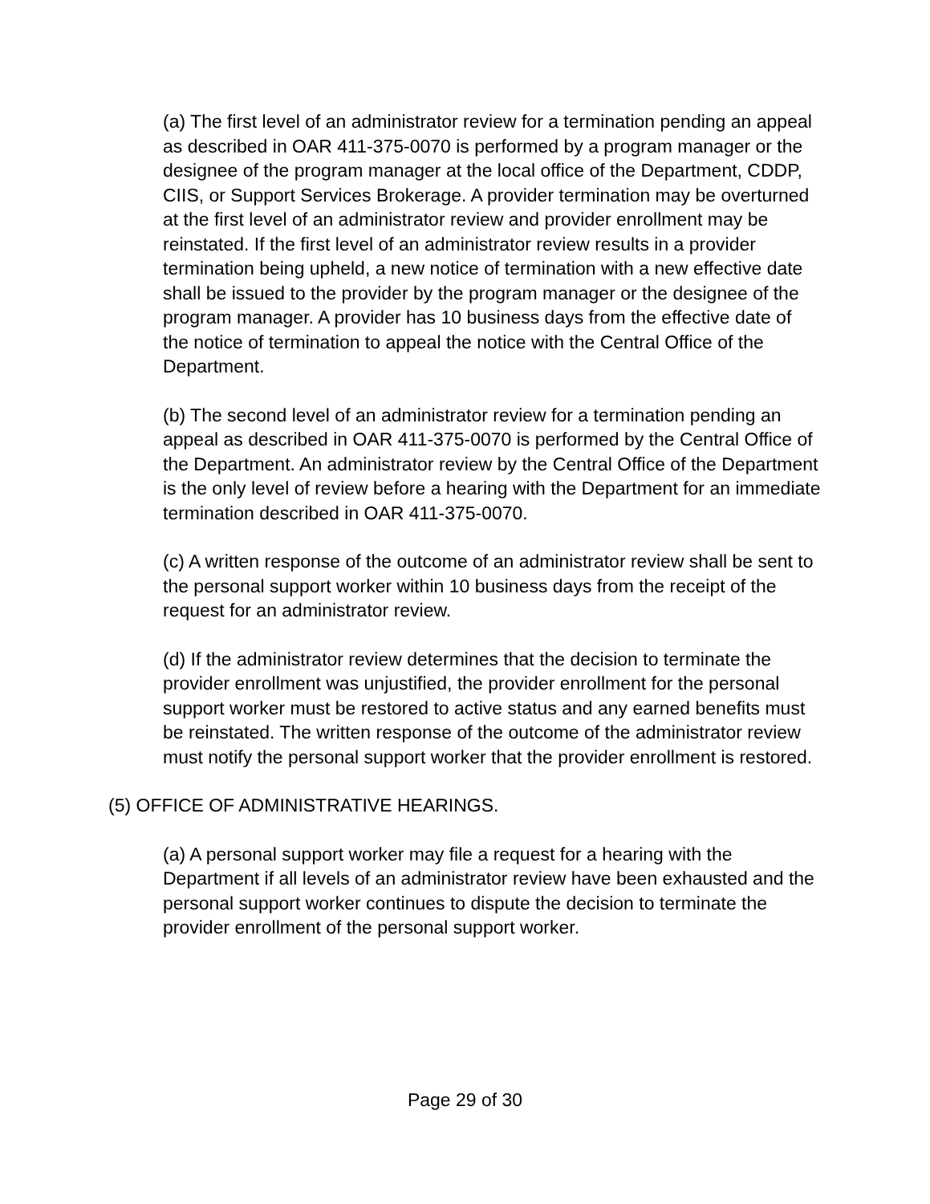(a) The first level of an administrator review for a termination pending an appeal as described in OAR 411-375-0070 is performed by a program manager or the designee of the program manager at the local office of the Department, CDDP, CIIS, or Support Services Brokerage. A provider termination may be overturned at the first level of an administrator review and provider enrollment may be reinstated. If the first level of an administrator review results in a provider termination being upheld, a new notice of termination with a new effective date shall be issued to the provider by the program manager or the designee of the program manager. A provider has 10 business days from the effective date of the notice of termination to appeal the notice with the Central Office of the Department.
(b) The second level of an administrator review for a termination pending an appeal as described in OAR 411-375-0070 is performed by the Central Office of the Department. An administrator review by the Central Office of the Department is the only level of review before a hearing with the Department for an immediate termination described in OAR 411-375-0070.
(c) A written response of the outcome of an administrator review shall be sent to the personal support worker within 10 business days from the receipt of the request for an administrator review.
(d) If the administrator review determines that the decision to terminate the provider enrollment was unjustified, the provider enrollment for the personal support worker must be restored to active status and any earned benefits must be reinstated. The written response of the outcome of the administrator review must notify the personal support worker that the provider enrollment is restored.
(5) OFFICE OF ADMINISTRATIVE HEARINGS.
(a) A personal support worker may file a request for a hearing with the Department if all levels of an administrator review have been exhausted and the personal support worker continues to dispute the decision to terminate the provider enrollment of the personal support worker.
Page 29 of 30